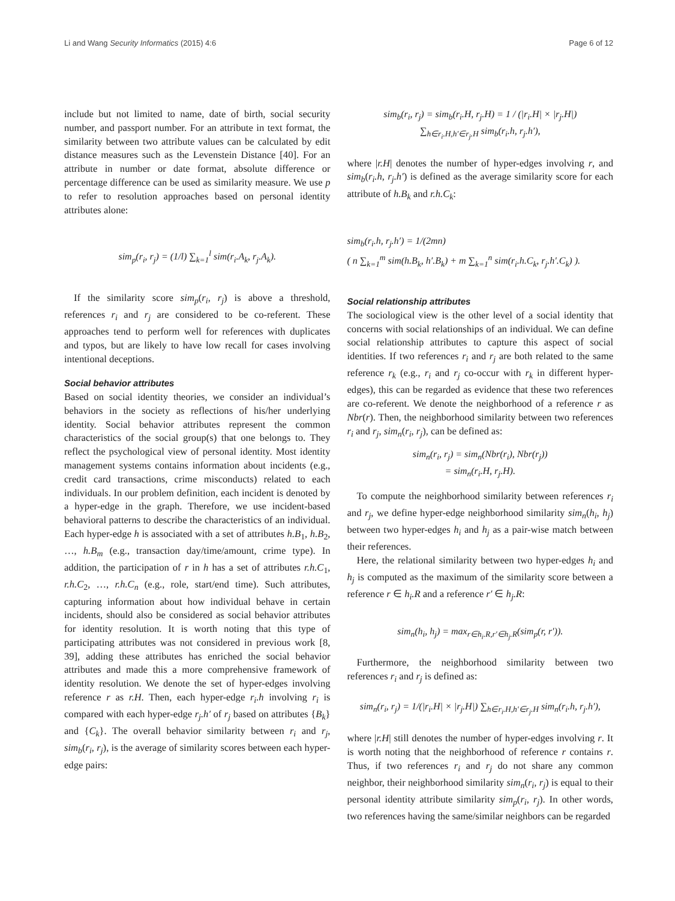Li and Wang Security Informatics (2015) 4:6 Page 6 of 12
include but not limited to name, date of birth, social security number, and passport number. For an attribute in text format, the similarity between two attribute values can be calculated by edit distance measures such as the Levenstein Distance [40]. For an attribute in number or date format, absolute difference or percentage difference can be used as similarity measure. We use p to refer to resolution approaches based on personal identity attributes alone:
sim<sub>p</sub>(r<sub>i</sub>, r<sub>j</sub>) = (1/l) ∑<sub>k=1</sub><sup>l</sup> sim(r<sub>i</sub>.A<sub>k</sub>, r<sub>j</sub>.A<sub>k</sub>).
If the similarity score sim<sub>p</sub>(r<sub>i</sub>, r<sub>j</sub>) is above a threshold, references r<sub>i</sub> and r<sub>j</sub> are considered to be co-referent. These approaches tend to perform well for references with duplicates and typos, but are likely to have low recall for cases involving intentional deceptions.
Social behavior attributes
Based on social identity theories, we consider an individual’s behaviors in the society as reflections of his/her underlying identity. Social behavior attributes represent the common characteristics of the social group(s) that one belongs to. They reflect the psychological view of personal identity. Most identity management systems contains information about incidents (e.g., credit card transactions, crime misconducts) related to each individuals. In our problem definition, each incident is denoted by a hyper-edge in the graph. Therefore, we use incident-based behavioral patterns to describe the characteristics of an individual. Each hyper-edge h is associated with a set of attributes h.B<sub>1</sub>, h.B<sub>2</sub>, …, h.B<sub>m</sub> (e.g., transaction day/time/amount, crime type). In addition, the participation of r in h has a set of attributes r.h.C<sub>1</sub>, r.h.C<sub>2</sub>, …, r.h.C<sub>n</sub> (e.g., role, start/end time). Such attributes, capturing information about how individual behave in certain incidents, should also be considered as social behavior attributes for identity resolution. It is worth noting that this type of participating attributes was not considered in previous work [8, 39], adding these attributes has enriched the social behavior attributes and made this a more comprehensive framework of identity resolution. We denote the set of hyper-edges involving reference r as r.H. Then, each hyper-edge r<sub>i</sub>.h involving r<sub>i</sub> is compared with each hyper-edge r<sub>j</sub>.h′ of r<sub>j</sub> based on attributes {B<sub>k</sub>} and {C<sub>k</sub>}. The overall behavior similarity between r<sub>i</sub> and r<sub>j</sub>, sim<sub>b</sub>(r<sub>i</sub>, r<sub>j</sub>), is the average of similarity scores between each hyper-edge pairs:
sim<sub>b</sub>(r<sub>i</sub>, r<sub>j</sub>) = sim<sub>b</sub>(r<sub>i</sub>.H, r<sub>j</sub>.H) = 1 / (|r<sub>i</sub>.H| × |r<sub>j</sub>.H|)
∑<sub>h∈r<sub>i</sub>.H,h′∈r<sub>j</sub>.H</sub> sim<sub>b</sub>(r<sub>i</sub>.h, r<sub>j</sub>.h′),
where |r.H| denotes the number of hyper-edges involving r, and sim<sub>b</sub>(r<sub>i</sub>.h, r<sub>j</sub>.h′) is defined as the average similarity score for each attribute of h.B<sub>k</sub> and r.h.C<sub>k</sub>:
sim<sub>b</sub>(r<sub>i</sub>.h, r<sub>j</sub>.h′) = 1/(2mn)
( n ∑<sub>k=1</sub><sup>m</sup> sim(h.B<sub>k</sub>, h′.B<sub>k</sub>) + m ∑<sub>k=1</sub><sup>n</sup> sim(r<sub>i</sub>.h.C<sub>k</sub>, r<sub>j</sub>.h′.C<sub>k</sub>) ).
Social relationship attributes
The sociological view is the other level of a social identity that concerns with social relationships of an individual. We can define social relationship attributes to capture this aspect of social identities. If two references r<sub>i</sub> and r<sub>j</sub> are both related to the same reference r<sub>k</sub> (e.g., r<sub>i</sub> and r<sub>j</sub> co-occur with r<sub>k</sub> in different hyper-edges), this can be regarded as evidence that these two references are co-referent. We denote the neighborhood of a reference r as Nbr(r). Then, the neighborhood similarity between two references r<sub>i</sub> and r<sub>j</sub>, sim<sub>n</sub>(r<sub>i</sub>, r<sub>j</sub>), can be defined as:
sim<sub>n</sub>(r<sub>i</sub>, r<sub>j</sub>) = sim<sub>n</sub>(Nbr(r<sub>i</sub>), Nbr(r<sub>j</sub>))
= sim<sub>n</sub>(r<sub>i</sub>.H, r<sub>j</sub>.H).
To compute the neighborhood similarity between references r<sub>i</sub> and r<sub>j</sub>, we define hyper-edge neighborhood similarity sim<sub>n</sub>(h<sub>i</sub>, h<sub>j</sub>) between two hyper-edges h<sub>i</sub> and h<sub>j</sub> as a pair-wise match between their references.
Here, the relational similarity between two hyper-edges h<sub>i</sub> and h<sub>j</sub> is computed as the maximum of the similarity score between a reference r ∈ h<sub>i</sub>.R and a reference r′ ∈ h<sub>j</sub>.R:
sim<sub>n</sub>(h<sub>i</sub>, h<sub>j</sub>) = max<sub>r∈h<sub>i</sub>.R,r′∈h<sub>j</sub>.R</sub>(sim<sub>p</sub>(r, r′)).
Furthermore, the neighborhood similarity between two references r<sub>i</sub> and r<sub>j</sub> is defined as:
sim<sub>n</sub>(r<sub>i</sub>, r<sub>j</sub>) = 1/(|r<sub>i</sub>.H| × |r<sub>j</sub>.H|) ∑<sub>h∈r<sub>i</sub>.H,h′∈r<sub>j</sub>.H</sub> sim<sub>n</sub>(r<sub>i</sub>.h, r<sub>j</sub>.h′),
where |r.H| still denotes the number of hyper-edges involving r. It is worth noting that the neighborhood of reference r contains r. Thus, if two references r<sub>i</sub> and r<sub>j</sub> do not share any common neighbor, their neighborhood similarity sim<sub>n</sub>(r<sub>i</sub>, r<sub>j</sub>) is equal to their personal identity attribute similarity sim<sub>p</sub>(r<sub>i</sub>, r<sub>j</sub>). In other words, two references having the same/similar neighbors can be regarded